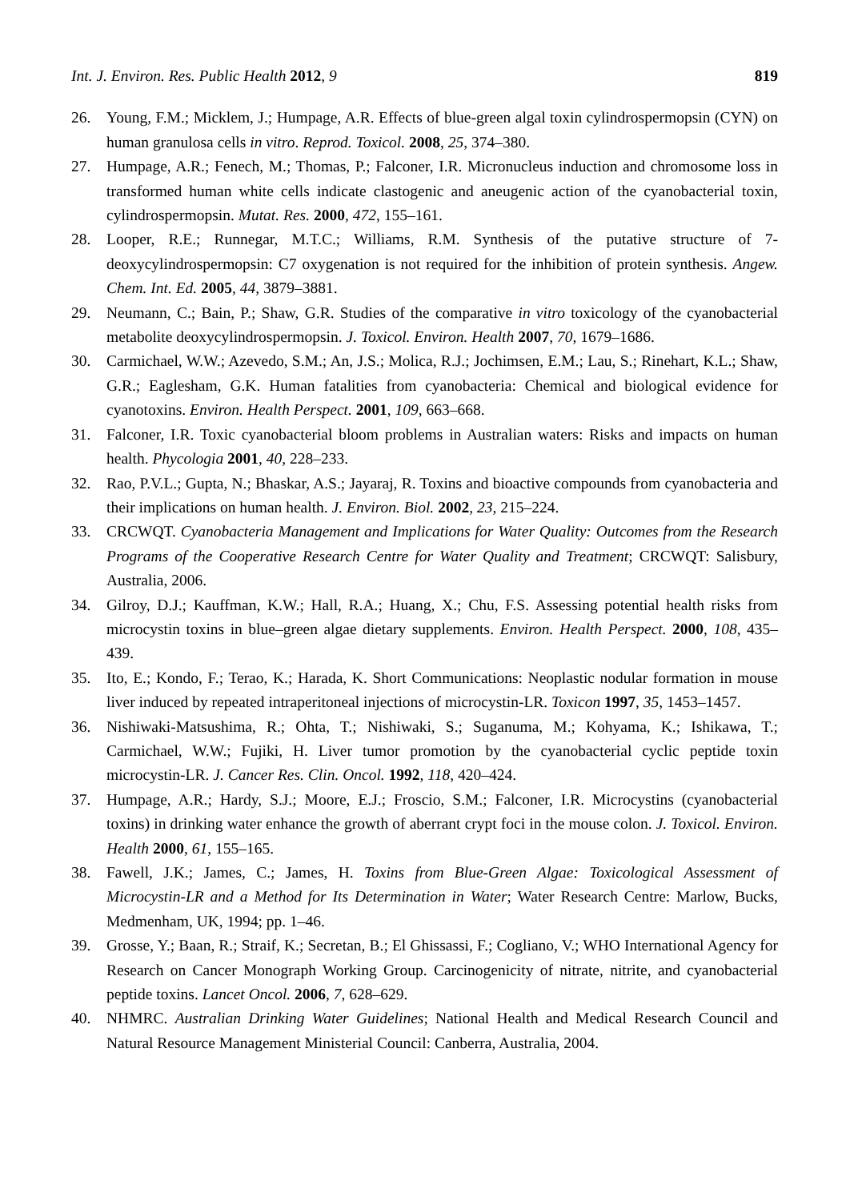Int. J. Environ. Res. Public Health 2012, 9 819
26. Young, F.M.; Micklem, J.; Humpage, A.R. Effects of blue-green algal toxin cylindrospermopsin (CYN) on human granulosa cells in vitro. Reprod. Toxicol. 2008, 25, 374–380.
27. Humpage, A.R.; Fenech, M.; Thomas, P.; Falconer, I.R. Micronucleus induction and chromosome loss in transformed human white cells indicate clastogenic and aneugenic action of the cyanobacterial toxin, cylindrospermopsin. Mutat. Res. 2000, 472, 155–161.
28. Looper, R.E.; Runnegar, M.T.C.; Williams, R.M. Synthesis of the putative structure of 7-deoxycylindrospermopsin: C7 oxygenation is not required for the inhibition of protein synthesis. Angew. Chem. Int. Ed. 2005, 44, 3879–3881.
29. Neumann, C.; Bain, P.; Shaw, G.R. Studies of the comparative in vitro toxicology of the cyanobacterial metabolite deoxycylindrospermopsin. J. Toxicol. Environ. Health 2007, 70, 1679–1686.
30. Carmichael, W.W.; Azevedo, S.M.; An, J.S.; Molica, R.J.; Jochimsen, E.M.; Lau, S.; Rinehart, K.L.; Shaw, G.R.; Eaglesham, G.K. Human fatalities from cyanobacteria: Chemical and biological evidence for cyanotoxins. Environ. Health Perspect. 2001, 109, 663–668.
31. Falconer, I.R. Toxic cyanobacterial bloom problems in Australian waters: Risks and impacts on human health. Phycologia 2001, 40, 228–233.
32. Rao, P.V.L.; Gupta, N.; Bhaskar, A.S.; Jayaraj, R. Toxins and bioactive compounds from cyanobacteria and their implications on human health. J. Environ. Biol. 2002, 23, 215–224.
33. CRCWQT. Cyanobacteria Management and Implications for Water Quality: Outcomes from the Research Programs of the Cooperative Research Centre for Water Quality and Treatment; CRCWQT: Salisbury, Australia, 2006.
34. Gilroy, D.J.; Kauffman, K.W.; Hall, R.A.; Huang, X.; Chu, F.S. Assessing potential health risks from microcystin toxins in blue–green algae dietary supplements. Environ. Health Perspect. 2000, 108, 435–439.
35. Ito, E.; Kondo, F.; Terao, K.; Harada, K. Short Communications: Neoplastic nodular formation in mouse liver induced by repeated intraperitoneal injections of microcystin-LR. Toxicon 1997, 35, 1453–1457.
36. Nishiwaki-Matsushima, R.; Ohta, T.; Nishiwaki, S.; Suganuma, M.; Kohyama, K.; Ishikawa, T.; Carmichael, W.W.; Fujiki, H. Liver tumor promotion by the cyanobacterial cyclic peptide toxin microcystin-LR. J. Cancer Res. Clin. Oncol. 1992, 118, 420–424.
37. Humpage, A.R.; Hardy, S.J.; Moore, E.J.; Froscio, S.M.; Falconer, I.R. Microcystins (cyanobacterial toxins) in drinking water enhance the growth of aberrant crypt foci in the mouse colon. J. Toxicol. Environ. Health 2000, 61, 155–165.
38. Fawell, J.K.; James, C.; James, H. Toxins from Blue-Green Algae: Toxicological Assessment of Microcystin-LR and a Method for Its Determination in Water; Water Research Centre: Marlow, Bucks, Medmenham, UK, 1994; pp. 1–46.
39. Grosse, Y.; Baan, R.; Straif, K.; Secretan, B.; El Ghissassi, F.; Cogliano, V.; WHO International Agency for Research on Cancer Monograph Working Group. Carcinogenicity of nitrate, nitrite, and cyanobacterial peptide toxins. Lancet Oncol. 2006, 7, 628–629.
40. NHMRC. Australian Drinking Water Guidelines; National Health and Medical Research Council and Natural Resource Management Ministerial Council: Canberra, Australia, 2004.